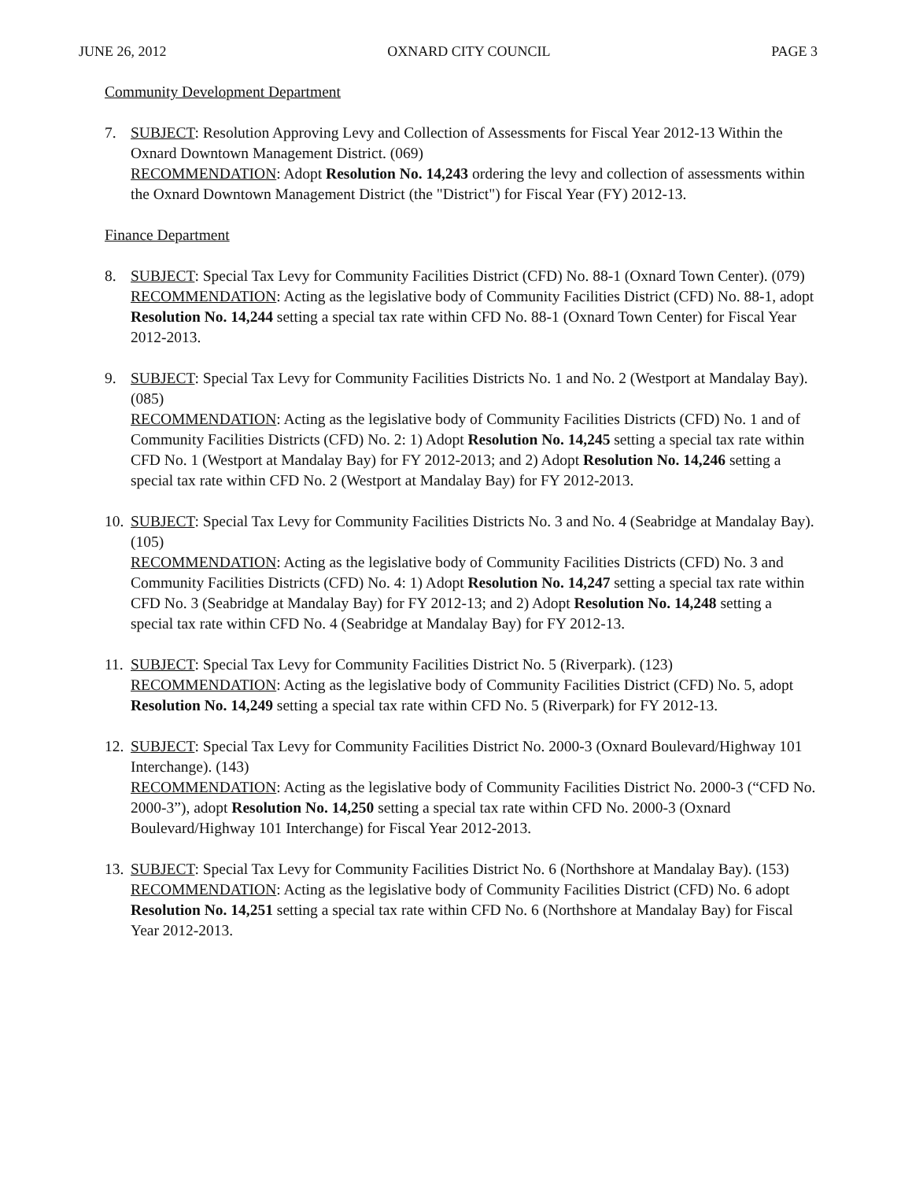JUNE 26, 2012 OXNARD CITY COUNCIL PAGE 3
Community Development Department
7. SUBJECT: Resolution Approving Levy and Collection of Assessments for Fiscal Year 2012-13 Within the Oxnard Downtown Management District. (069)
RECOMMENDATION: Adopt Resolution No. 14,243 ordering the levy and collection of assessments within the Oxnard Downtown Management District (the "District") for Fiscal Year (FY) 2012-13.
Finance Department
8. SUBJECT: Special Tax Levy for Community Facilities District (CFD) No. 88-1 (Oxnard Town Center). (079)
RECOMMENDATION: Acting as the legislative body of Community Facilities District (CFD) No. 88-1, adopt Resolution No. 14,244 setting a special tax rate within CFD No. 88-1 (Oxnard Town Center) for Fiscal Year 2012-2013.
9. SUBJECT: Special Tax Levy for Community Facilities Districts No. 1 and No. 2 (Westport at Mandalay Bay). (085)
RECOMMENDATION: Acting as the legislative body of Community Facilities Districts (CFD) No. 1 and of Community Facilities Districts (CFD) No. 2: 1) Adopt Resolution No. 14,245 setting a special tax rate within CFD No. 1 (Westport at Mandalay Bay) for FY 2012-2013; and 2) Adopt Resolution No. 14,246 setting a special tax rate within CFD No. 2 (Westport at Mandalay Bay) for FY 2012-2013.
10.
SUBJECT: Special Tax Levy for Community Facilities Districts No. 3 and No. 4 (Seabridge at Mandalay Bay). (105)
RECOMMENDATION: Acting as the legislative body of Community Facilities Districts (CFD) No. 3 and Community Facilities Districts (CFD) No. 4: 1) Adopt Resolution No. 14,247 setting a special tax rate within CFD No. 3 (Seabridge at Mandalay Bay) for FY 2012-13; and 2) Adopt Resolution No. 14,248 setting a special tax rate within CFD No. 4 (Seabridge at Mandalay Bay) for FY 2012-13.
11.
SUBJECT: Special Tax Levy for Community Facilities District No. 5 (Riverpark). (123)
RECOMMENDATION: Acting as the legislative body of Community Facilities District (CFD) No. 5, adopt Resolution No. 14,249 setting a special tax rate within CFD No. 5 (Riverpark) for FY 2012-13.
12.
SUBJECT: Special Tax Levy for Community Facilities District No. 2000-3 (Oxnard Boulevard/Highway 101 Interchange). (143)
RECOMMENDATION: Acting as the legislative body of Community Facilities District No. 2000-3 (“CFD No. 2000-3”), adopt Resolution No. 14,250 setting a special tax rate within CFD No. 2000-3 (Oxnard Boulevard/Highway 101 Interchange) for Fiscal Year 2012-2013.
13.
SUBJECT: Special Tax Levy for Community Facilities District No. 6 (Northshore at Mandalay Bay). (153)
RECOMMENDATION: Acting as the legislative body of Community Facilities District (CFD) No. 6 adopt Resolution No. 14,251 setting a special tax rate within CFD No. 6 (Northshore at Mandalay Bay) for Fiscal Year 2012-2013.